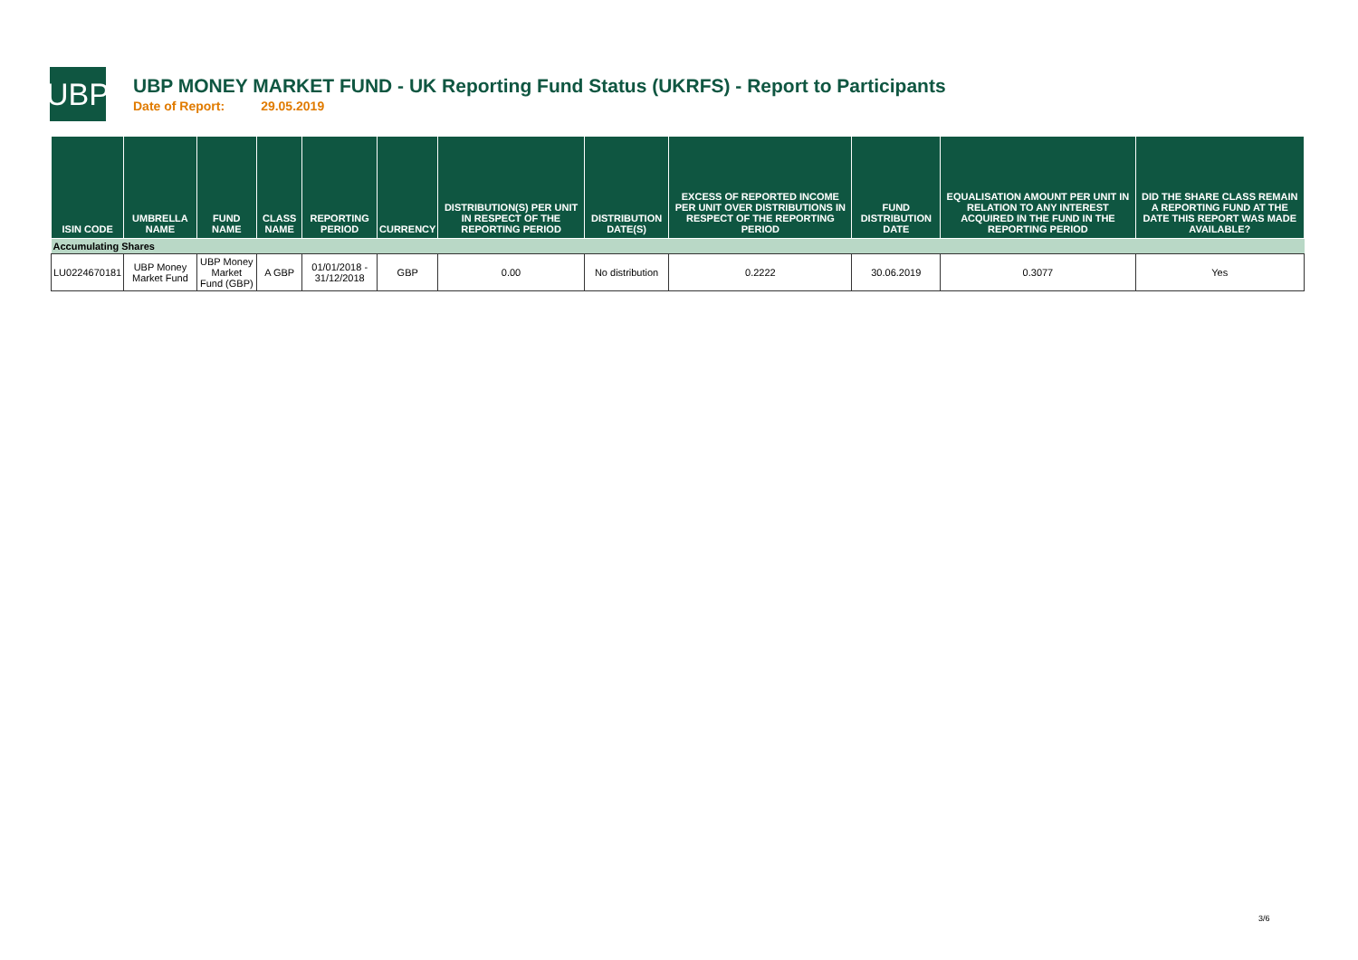UBP
UBP MONEY MARKET FUND - UK Reporting Fund Status (UKRFS) - Report to Participants
Date of Report: 29.05.2019
| ISIN CODE | UMBRELLA NAME | FUND NAME | CLASS NAME | REPORTING PERIOD | CURRENCY | DISTRIBUTION(S) PER UNIT IN RESPECT OF THE REPORTING PERIOD | DISTRIBUTION DATE(S) | EXCESS OF REPORTED INCOME PER UNIT OVER DISTRIBUTIONS IN RESPECT OF THE REPORTING PERIOD | FUND DISTRIBUTION DATE | EQUALISATION AMOUNT PER UNIT IN RELATION TO ANY INTEREST ACQUIRED IN THE FUND IN THE REPORTING PERIOD | DID THE SHARE CLASS REMAIN A REPORTING FUND AT THE DATE THIS REPORT WAS MADE AVAILABLE? |
| --- | --- | --- | --- | --- | --- | --- | --- | --- | --- | --- | --- |
| Accumulating Shares | | | | | | | | | | | |
| LU0224670181 | UBP Money Market Fund | UBP Money Market Fund (GBP) | A GBP | 01/01/2018 - 31/12/2018 | GBP | 0.00 | No distribution | 0.2222 | 30.06.2019 | 0.3077 | Yes |
3/6